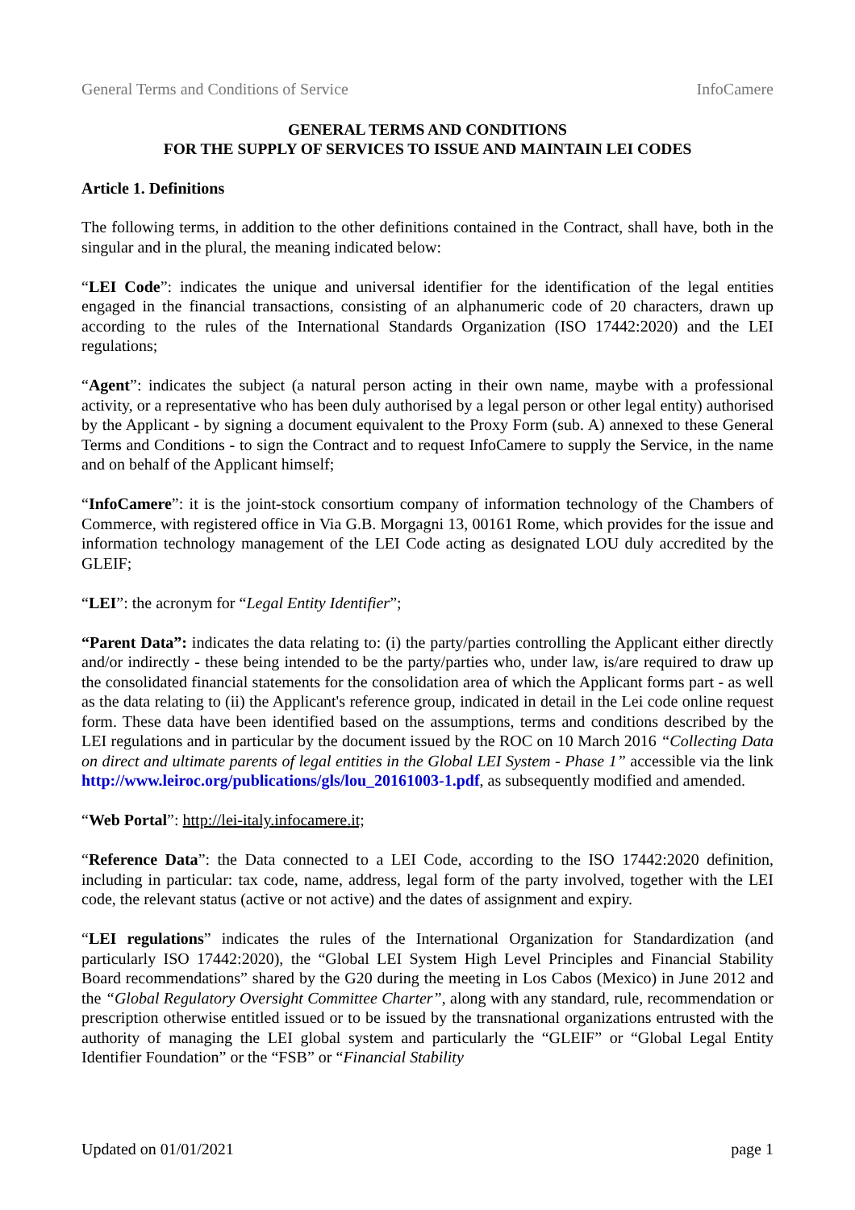General Terms and Conditions of Service InfoCamere
GENERAL TERMS AND CONDITIONS
FOR THE SUPPLY OF SERVICES TO ISSUE AND MAINTAIN LEI CODES
Article 1. Definitions
The following terms, in addition to the other definitions contained in the Contract, shall have, both in the singular and in the plural, the meaning indicated below:
“LEI Code”: indicates the unique and universal identifier for the identification of the legal entities engaged in the financial transactions, consisting of an alphanumeric code of 20 characters, drawn up according to the rules of the International Standards Organization (ISO 17442:2020) and the LEI regulations;
“Agent”: indicates the subject (a natural person acting in their own name, maybe with a professional activity, or a representative who has been duly authorised by a legal person or other legal entity) authorised by the Applicant - by signing a document equivalent to the Proxy Form (sub. A) annexed to these General Terms and Conditions - to sign the Contract and to request InfoCamere to supply the Service, in the name and on behalf of the Applicant himself;
“InfoCamere”: it is the joint-stock consortium company of information technology of the Chambers of Commerce, with registered office in Via G.B. Morgagni 13, 00161 Rome, which provides for the issue and information technology management of the LEI Code acting as designated LOU duly accredited by the GLEIF;
“LEI”: the acronym for “Legal Entity Identifier”;
“Parent Data”: indicates the data relating to: (i) the party/parties controlling the Applicant either directly and/or indirectly - these being intended to be the party/parties who, under law, is/are required to draw up the consolidated financial statements for the consolidation area of which the Applicant forms part - as well as the data relating to (ii) the Applicant's reference group, indicated in detail in the Lei code online request form. These data have been identified based on the assumptions, terms and conditions described by the LEI regulations and in particular by the document issued by the ROC on 10 March 2016 “Collecting Data on direct and ultimate parents of legal entities in the Global LEI System - Phase 1” accessible via the link http://www.leiroc.org/publications/gls/lou_20161003-1.pdf, as subsequently modified and amended.
“Web Portal”: http://lei-italy.infocamere.it;
“Reference Data”: the Data connected to a LEI Code, according to the ISO 17442:2020 definition, including in particular: tax code, name, address, legal form of the party involved, together with the LEI code, the relevant status (active or not active) and the dates of assignment and expiry.
“LEI regulations” indicates the rules of the International Organization for Standardization (and particularly ISO 17442:2020), the “Global LEI System High Level Principles and Financial Stability Board recommendations” shared by the G20 during the meeting in Los Cabos (Mexico) in June 2012 and the “Global Regulatory Oversight Committee Charter”, along with any standard, rule, recommendation or prescription otherwise entitled issued or to be issued by the transnational organizations entrusted with the authority of managing the LEI global system and particularly the “GLEIF” or “Global Legal Entity Identifier Foundation” or the “FSB” or “Financial Stability
Updated on 01/01/2021 page 1